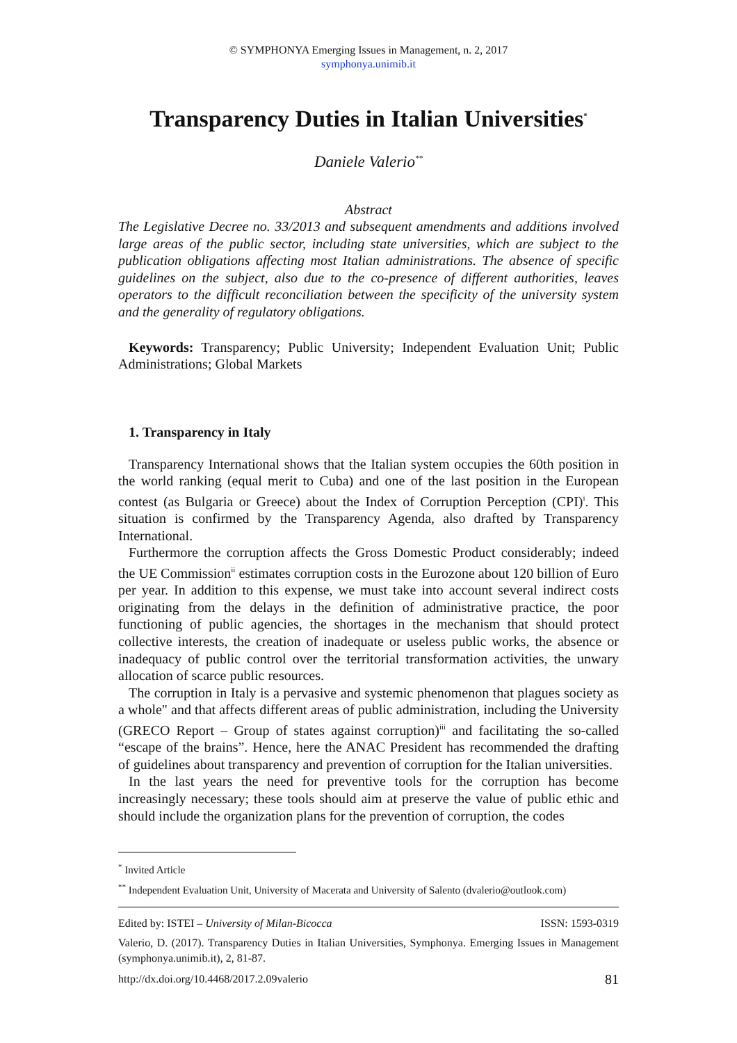© SYMPHONYA Emerging Issues in Management, n. 2, 2017
symphonya.unimib.it
Transparency Duties in Italian Universities<sup>*</sup>
Daniele Valerio<sup>**</sup>
Abstract
The Legislative Decree no. 33/2013 and subsequent amendments and additions involved large areas of the public sector, including state universities, which are subject to the publication obligations affecting most Italian administrations. The absence of specific guidelines on the subject, also due to the co-presence of different authorities, leaves operators to the difficult reconciliation between the specificity of the university system and the generality of regulatory obligations.
Keywords: Transparency; Public University; Independent Evaluation Unit; Public Administrations; Global Markets
1. Transparency in Italy
Transparency International shows that the Italian system occupies the 60th position in the world ranking (equal merit to Cuba) and one of the last position in the European contest (as Bulgaria or Greece) about the Index of Corruption Perception (CPI)<sup>i</sup>. This situation is confirmed by the Transparency Agenda, also drafted by Transparency International.
Furthermore the corruption affects the Gross Domestic Product considerably; indeed the UE Commission<sup>ii</sup> estimates corruption costs in the Eurozone about 120 billion of Euro per year. In addition to this expense, we must take into account several indirect costs originating from the delays in the definition of administrative practice, the poor functioning of public agencies, the shortages in the mechanism that should protect collective interests, the creation of inadequate or useless public works, the absence or inadequacy of public control over the territorial transformation activities, the unwary allocation of scarce public resources.
The corruption in Italy is a pervasive and systemic phenomenon that plagues society as a whole" and that affects different areas of public administration, including the University (GRECO Report – Group of states against corruption)<sup>iii</sup> and facilitating the so-called “escape of the brains”. Hence, here the ANAC President has recommended the drafting of guidelines about transparency and prevention of corruption for the Italian universities.
In the last years the need for preventive tools for the corruption has become increasingly necessary; these tools should aim at preserve the value of public ethic and should include the organization plans for the prevention of corruption, the codes
<sup>*</sup> Invited Article
<sup>**</sup> Independent Evaluation Unit, University of Macerata and University of Salento (dvalerio@outlook.com)
Edited by: ISTEI – University of Milan-Bicocca ISSN: 1593-0319
Valerio, D. (2017). Transparency Duties in Italian Universities, Symphonya. Emerging Issues in Management (symphonya.unimib.it), 2, 81-87.
http://dx.doi.org/10.4468/2017.2.09valerio 81